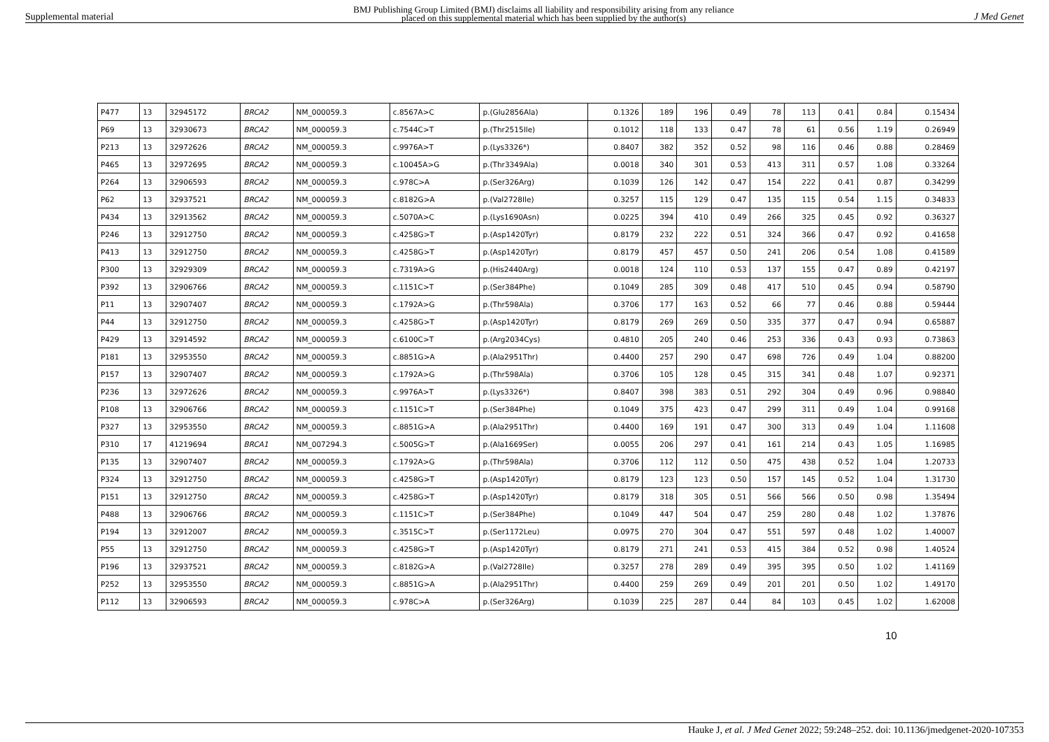Supplemental material BMJ Publishing Group Limited (BMJ) disclaims all liability and responsibility arising from any reliance
placed on this supplemental material which has been supplied by the author(s) J Med Genet
| P477 | 13 | 32945172 | BRCA2 | NM_000059.3 | c.8567A>C | p.(Glu2856Ala) | 0.1326 | 189 | 196 | 0.49 | 78 | 113 | 0.41 | 0.84 | 0.15434 |
| P69 | 13 | 32930673 | BRCA2 | NM_000059.3 | c.7544C>T | p.(Thr2515Ile) | 0.1012 | 118 | 133 | 0.47 | 78 | 61 | 0.56 | 1.19 | 0.26949 |
| P213 | 13 | 32972626 | BRCA2 | NM_000059.3 | c.9976A>T | p.(Lys3326*) | 0.8407 | 382 | 352 | 0.52 | 98 | 116 | 0.46 | 0.88 | 0.28469 |
| P465 | 13 | 32972695 | BRCA2 | NM_000059.3 | c.10045A>G | p.(Thr3349Ala) | 0.0018 | 340 | 301 | 0.53 | 413 | 311 | 0.57 | 1.08 | 0.33264 |
| P264 | 13 | 32906593 | BRCA2 | NM_000059.3 | c.978C>A | p.(Ser326Arg) | 0.1039 | 126 | 142 | 0.47 | 154 | 222 | 0.41 | 0.87 | 0.34299 |
| P62 | 13 | 32937521 | BRCA2 | NM_000059.3 | c.8182G>A | p.(Val2728Ile) | 0.3257 | 115 | 129 | 0.47 | 135 | 115 | 0.54 | 1.15 | 0.34833 |
| P434 | 13 | 32913562 | BRCA2 | NM_000059.3 | c.5070A>C | p.(Lys1690Asn) | 0.0225 | 394 | 410 | 0.49 | 266 | 325 | 0.45 | 0.92 | 0.36327 |
| P246 | 13 | 32912750 | BRCA2 | NM_000059.3 | c.4258G>T | p.(Asp1420Tyr) | 0.8179 | 232 | 222 | 0.51 | 324 | 366 | 0.47 | 0.92 | 0.41658 |
| P413 | 13 | 32912750 | BRCA2 | NM_000059.3 | c.4258G>T | p.(Asp1420Tyr) | 0.8179 | 457 | 457 | 0.50 | 241 | 206 | 0.54 | 1.08 | 0.41589 |
| P300 | 13 | 32929309 | BRCA2 | NM_000059.3 | c.7319A>G | p.(His2440Arg) | 0.0018 | 124 | 110 | 0.53 | 137 | 155 | 0.47 | 0.89 | 0.42197 |
| P392 | 13 | 32906766 | BRCA2 | NM_000059.3 | c.1151C>T | p.(Ser384Phe) | 0.1049 | 285 | 309 | 0.48 | 417 | 510 | 0.45 | 0.94 | 0.58790 |
| P11 | 13 | 32907407 | BRCA2 | NM_000059.3 | c.1792A>G | p.(Thr598Ala) | 0.3706 | 177 | 163 | 0.52 | 66 | 77 | 0.46 | 0.88 | 0.59444 |
| P44 | 13 | 32912750 | BRCA2 | NM_000059.3 | c.4258G>T | p.(Asp1420Tyr) | 0.8179 | 269 | 269 | 0.50 | 335 | 377 | 0.47 | 0.94 | 0.65887 |
| P429 | 13 | 32914592 | BRCA2 | NM_000059.3 | c.6100C>T | p.(Arg2034Cys) | 0.4810 | 205 | 240 | 0.46 | 253 | 336 | 0.43 | 0.93 | 0.73863 |
| P181 | 13 | 32953550 | BRCA2 | NM_000059.3 | c.8851G>A | p.(Ala2951Thr) | 0.4400 | 257 | 290 | 0.47 | 698 | 726 | 0.49 | 1.04 | 0.88200 |
| P157 | 13 | 32907407 | BRCA2 | NM_000059.3 | c.1792A>G | p.(Thr598Ala) | 0.3706 | 105 | 128 | 0.45 | 315 | 341 | 0.48 | 1.07 | 0.92371 |
| P236 | 13 | 32972626 | BRCA2 | NM_000059.3 | c.9976A>T | p.(Lys3326*) | 0.8407 | 398 | 383 | 0.51 | 292 | 304 | 0.49 | 0.96 | 0.98840 |
| P108 | 13 | 32906766 | BRCA2 | NM_000059.3 | c.1151C>T | p.(Ser384Phe) | 0.1049 | 375 | 423 | 0.47 | 299 | 311 | 0.49 | 1.04 | 0.99168 |
| P327 | 13 | 32953550 | BRCA2 | NM_000059.3 | c.8851G>A | p.(Ala2951Thr) | 0.4400 | 169 | 191 | 0.47 | 300 | 313 | 0.49 | 1.04 | 1.11608 |
| P310 | 17 | 41219694 | BRCA1 | NM_007294.3 | c.5005G>T | p.(Ala1669Ser) | 0.0055 | 206 | 297 | 0.41 | 161 | 214 | 0.43 | 1.05 | 1.16985 |
| P135 | 13 | 32907407 | BRCA2 | NM_000059.3 | c.1792A>G | p.(Thr598Ala) | 0.3706 | 112 | 112 | 0.50 | 475 | 438 | 0.52 | 1.04 | 1.20733 |
| P324 | 13 | 32912750 | BRCA2 | NM_000059.3 | c.4258G>T | p.(Asp1420Tyr) | 0.8179 | 123 | 123 | 0.50 | 157 | 145 | 0.52 | 1.04 | 1.31730 |
| P151 | 13 | 32912750 | BRCA2 | NM_000059.3 | c.4258G>T | p.(Asp1420Tyr) | 0.8179 | 318 | 305 | 0.51 | 566 | 566 | 0.50 | 0.98 | 1.35494 |
| P488 | 13 | 32906766 | BRCA2 | NM_000059.3 | c.1151C>T | p.(Ser384Phe) | 0.1049 | 447 | 504 | 0.47 | 259 | 280 | 0.48 | 1.02 | 1.37876 |
| P194 | 13 | 32912007 | BRCA2 | NM_000059.3 | c.3515C>T | p.(Ser1172Leu) | 0.0975 | 270 | 304 | 0.47 | 551 | 597 | 0.48 | 1.02 | 1.40007 |
| P55 | 13 | 32912750 | BRCA2 | NM_000059.3 | c.4258G>T | p.(Asp1420Tyr) | 0.8179 | 271 | 241 | 0.53 | 415 | 384 | 0.52 | 0.98 | 1.40524 |
| P196 | 13 | 32937521 | BRCA2 | NM_000059.3 | c.8182G>A | p.(Val2728Ile) | 0.3257 | 278 | 289 | 0.49 | 395 | 395 | 0.50 | 1.02 | 1.41169 |
| P252 | 13 | 32953550 | BRCA2 | NM_000059.3 | c.8851G>A | p.(Ala2951Thr) | 0.4400 | 259 | 269 | 0.49 | 201 | 201 | 0.50 | 1.02 | 1.49170 |
| P112 | 13 | 32906593 | BRCA2 | NM_000059.3 | c.978C>A | p.(Ser326Arg) | 0.1039 | 225 | 287 | 0.44 | 84 | 103 | 0.45 | 1.02 | 1.62008 |
10
Hauke J, et al. J Med Genet 2022; 59:248–252. doi: 10.1136/jmedgenet-2020-107353